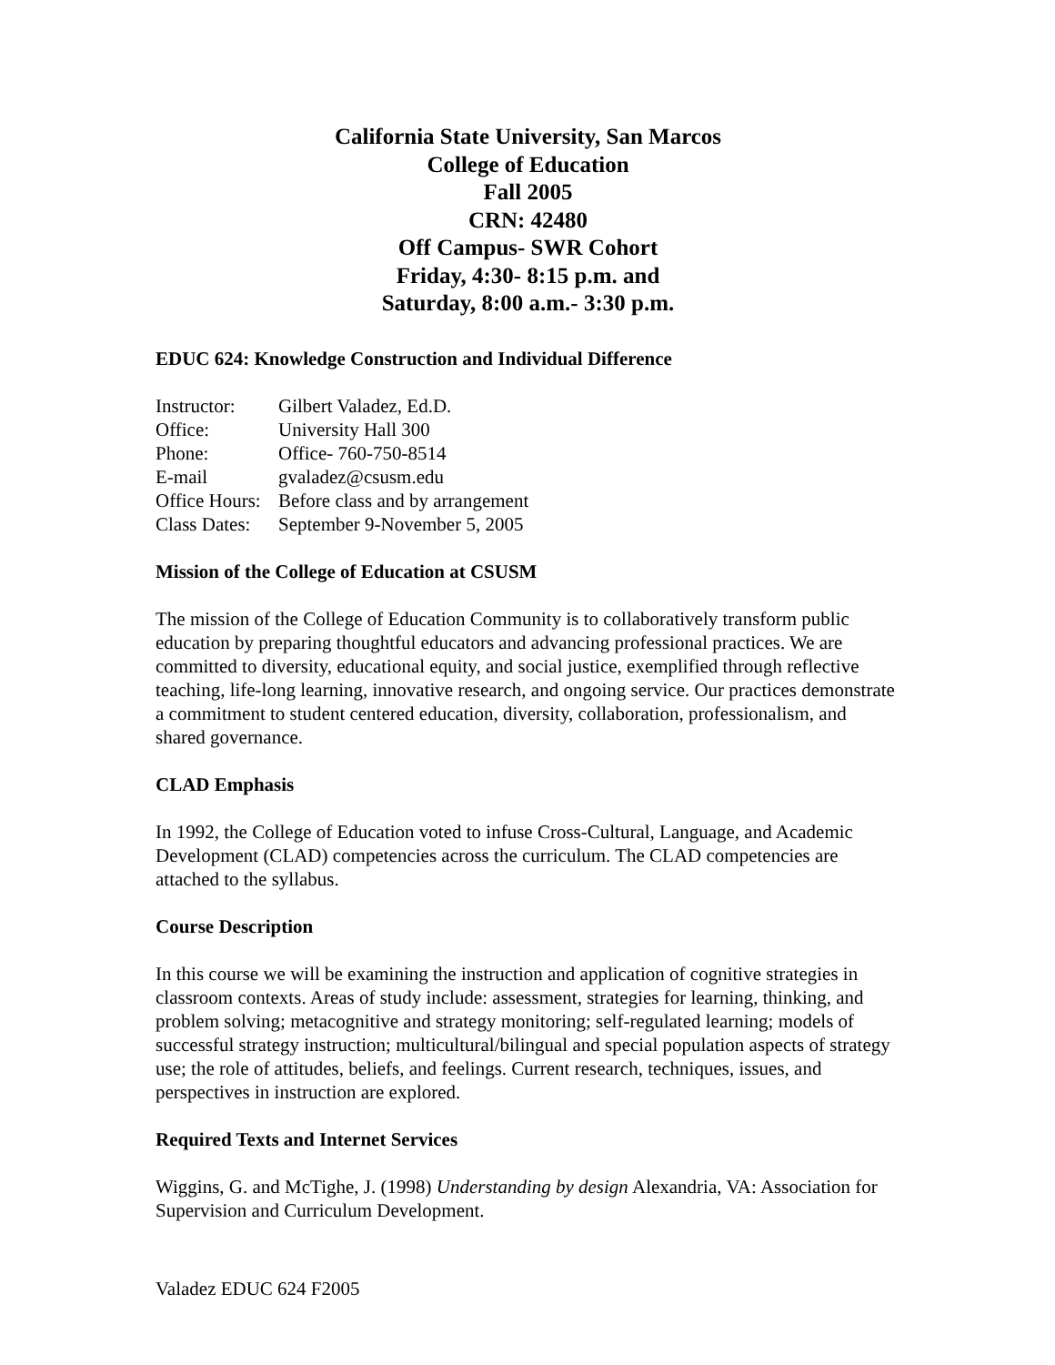California State University, San Marcos
College of Education
Fall 2005
CRN: 42480
Off Campus- SWR Cohort
Friday, 4:30- 8:15 p.m. and
Saturday, 8:00 a.m.- 3:30 p.m.
EDUC 624: Knowledge Construction and Individual Difference
| Instructor: | Gilbert Valadez, Ed.D. |
| Office: | University Hall 300 |
| Phone: | Office- 760-750-8514 |
| E-mail | gvaladez@csusm.edu |
| Office Hours: | Before class and by arrangement |
| Class Dates: | September 9-November 5, 2005 |
Mission of the College of Education at CSUSM
The mission of the College of Education Community is to collaboratively transform public education by preparing thoughtful educators and advancing professional practices. We are committed to diversity, educational equity, and social justice, exemplified through reflective teaching, life-long learning, innovative research, and ongoing service. Our practices demonstrate a commitment to student centered education, diversity, collaboration, professionalism, and shared governance.
CLAD Emphasis
In 1992, the College of Education voted to infuse Cross-Cultural, Language, and Academic Development (CLAD) competencies across the curriculum. The CLAD competencies are attached to the syllabus.
Course Description
In this course we will be examining the instruction and application of cognitive strategies in classroom contexts. Areas of study include: assessment, strategies for learning, thinking, and problem solving; metacognitive and strategy monitoring; self-regulated learning; models of successful strategy instruction; multicultural/bilingual and special population aspects of strategy use; the role of attitudes, beliefs, and feelings. Current research, techniques, issues, and perspectives in instruction are explored.
Required Texts and Internet Services
Wiggins, G. and McTighe, J. (1998) Understanding by design Alexandria, VA: Association for Supervision and Curriculum Development.
Valadez EDUC 624 F2005